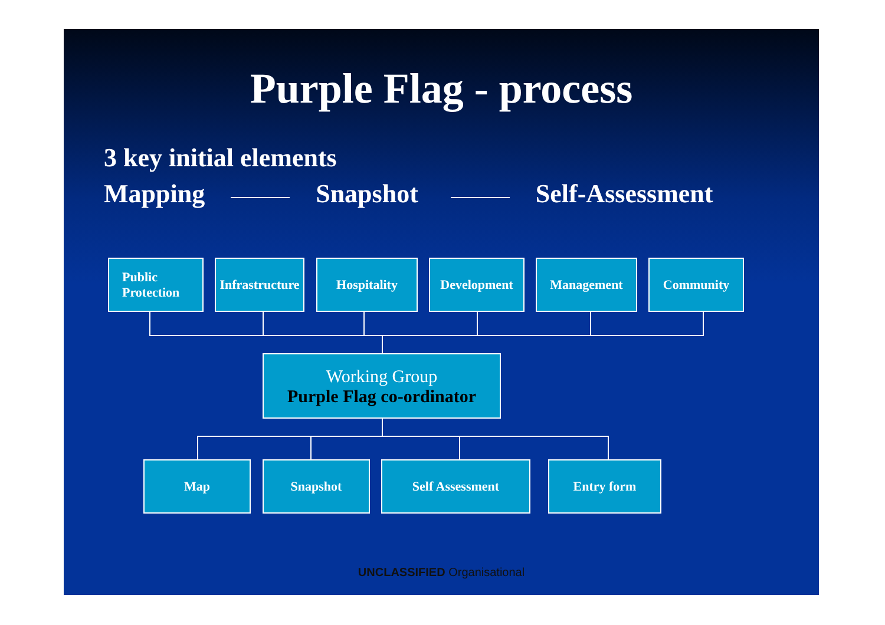Purple Flag - process
3 key initial elements
Mapping Snapshot Self-Assessment
Public
Protection
Infrastructure
Hospitality Development Management Community
Working Group
Purple Flag co-ordinator
Map Snapshot Self Assessment Entry form
UNCLASSIFIED Organisational